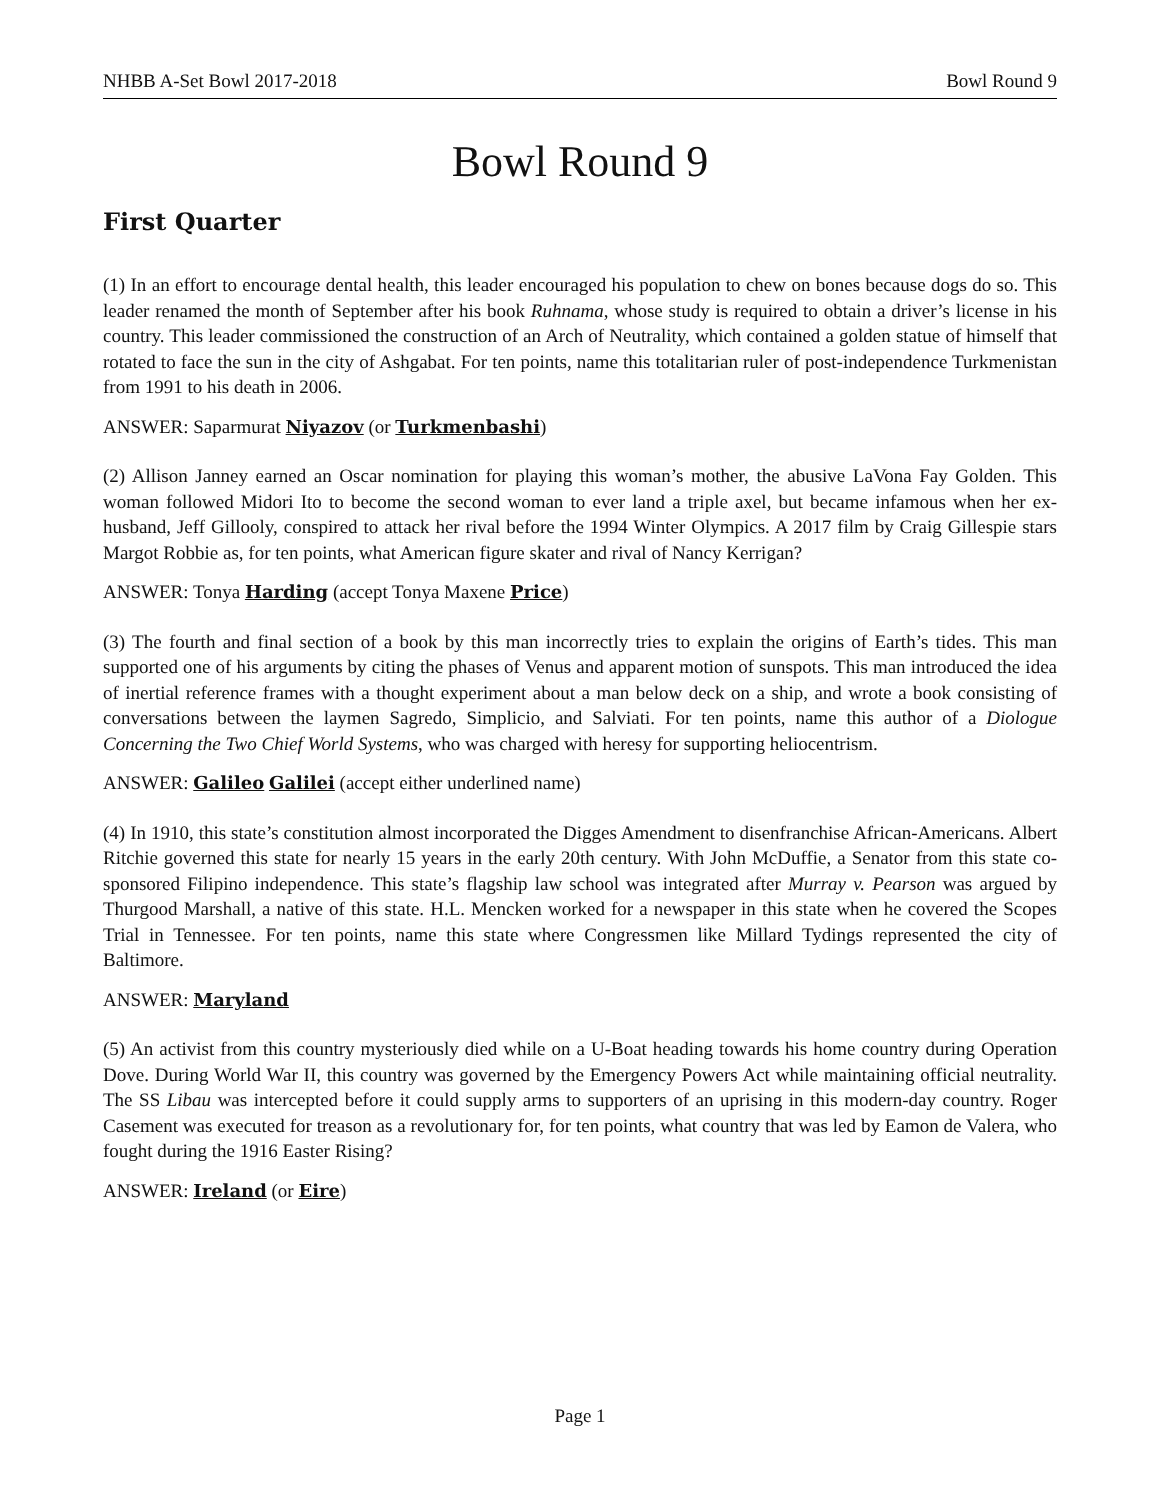NHBB A-Set Bowl 2017-2018 Bowl Round 9
Bowl Round 9
First Quarter
(1) In an effort to encourage dental health, this leader encouraged his population to chew on bones because dogs do so. This leader renamed the month of September after his book Ruhnama, whose study is required to obtain a driver’s license in his country. This leader commissioned the construction of an Arch of Neutrality, which contained a golden statue of himself that rotated to face the sun in the city of Ashgabat. For ten points, name this totalitarian ruler of post-independence Turkmenistan from 1991 to his death in 2006.
ANSWER: Saparmurat Niyazov (or Turkmenbashi)
(2) Allison Janney earned an Oscar nomination for playing this woman’s mother, the abusive LaVona Fay Golden. This woman followed Midori Ito to become the second woman to ever land a triple axel, but became infamous when her ex-husband, Jeff Gillooly, conspired to attack her rival before the 1994 Winter Olympics. A 2017 film by Craig Gillespie stars Margot Robbie as, for ten points, what American figure skater and rival of Nancy Kerrigan?
ANSWER: Tonya Harding (accept Tonya Maxene Price)
(3) The fourth and final section of a book by this man incorrectly tries to explain the origins of Earth’s tides. This man supported one of his arguments by citing the phases of Venus and apparent motion of sunspots. This man introduced the idea of inertial reference frames with a thought experiment about a man below deck on a ship, and wrote a book consisting of conversations between the laymen Sagredo, Simplicio, and Salviati. For ten points, name this author of a Diologue Concerning the Two Chief World Systems, who was charged with heresy for supporting heliocentrism.
ANSWER: Galileo Galilei (accept either underlined name)
(4) In 1910, this state’s constitution almost incorporated the Digges Amendment to disenfranchise African-Americans. Albert Ritchie governed this state for nearly 15 years in the early 20th century. With John McDuffie, a Senator from this state co-sponsored Filipino independence. This state’s flagship law school was integrated after Murray v. Pearson was argued by Thurgood Marshall, a native of this state. H.L. Mencken worked for a newspaper in this state when he covered the Scopes Trial in Tennessee. For ten points, name this state where Congressmen like Millard Tydings represented the city of Baltimore.
ANSWER: Maryland
(5) An activist from this country mysteriously died while on a U-Boat heading towards his home country during Operation Dove. During World War II, this country was governed by the Emergency Powers Act while maintaining official neutrality. The SS Libau was intercepted before it could supply arms to supporters of an uprising in this modern-day country. Roger Casement was executed for treason as a revolutionary for, for ten points, what country that was led by Eamon de Valera, who fought during the 1916 Easter Rising?
ANSWER: Ireland (or Eire)
Page 1